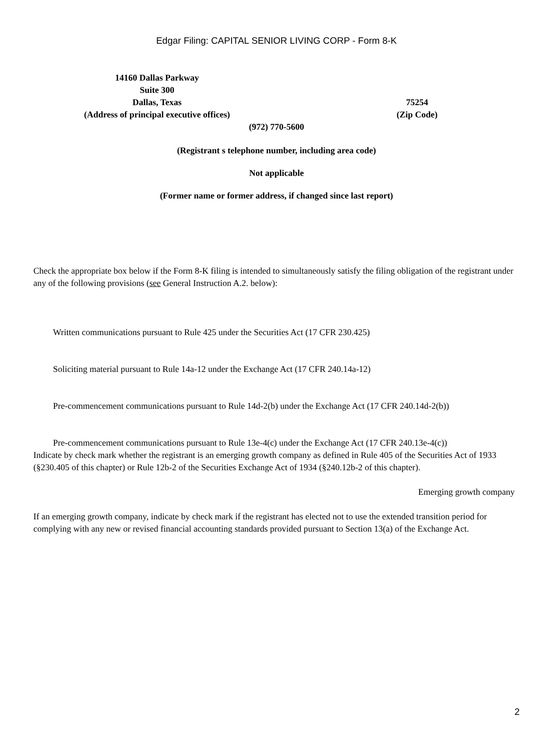Edgar Filing: CAPITAL SENIOR LIVING CORP - Form 8-K
14160 Dallas Parkway
Suite 300
Dallas, Texas 75254
(Address of principal executive offices) (Zip Code)
(972) 770-5600
(Registrant s telephone number, including area code)
Not applicable
(Former name or former address, if changed since last report)
Check the appropriate box below if the Form 8-K filing is intended to simultaneously satisfy the filing obligation of the registrant under any of the following provisions (see General Instruction A.2. below):
Written communications pursuant to Rule 425 under the Securities Act (17 CFR 230.425)
Soliciting material pursuant to Rule 14a-12 under the Exchange Act (17 CFR 240.14a-12)
Pre-commencement communications pursuant to Rule 14d-2(b) under the Exchange Act (17 CFR 240.14d-2(b))
Pre-commencement communications pursuant to Rule 13e-4(c) under the Exchange Act (17 CFR 240.13e-4(c))
Indicate by check mark whether the registrant is an emerging growth company as defined in Rule 405 of the Securities Act of 1933 (§230.405 of this chapter) or Rule 12b-2 of the Securities Exchange Act of 1934 (§240.12b-2 of this chapter).
Emerging growth company
If an emerging growth company, indicate by check mark if the registrant has elected not to use the extended transition period for complying with any new or revised financial accounting standards provided pursuant to Section 13(a) of the Exchange Act.
2